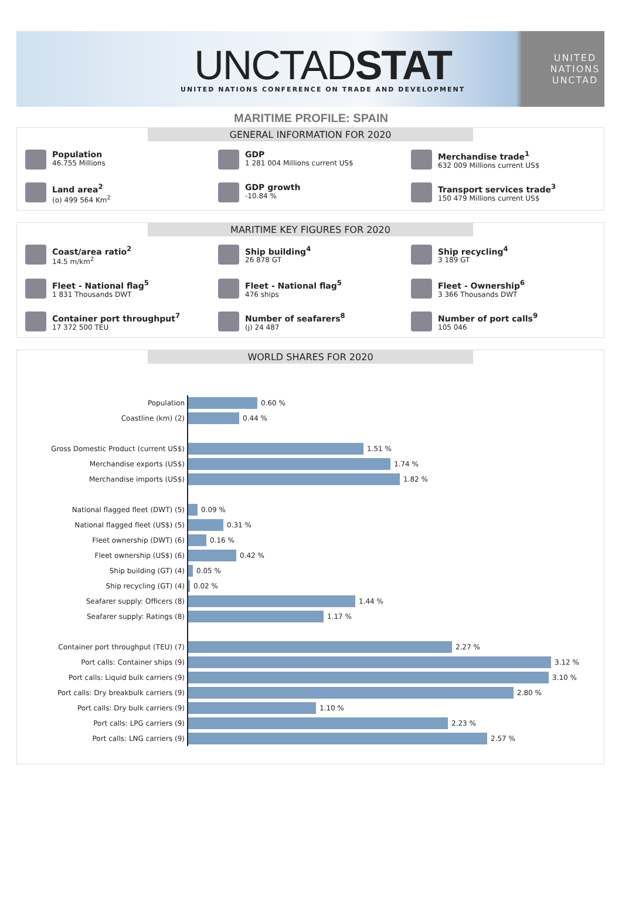UNCTADSTAT
UNITED NATIONS CONFERENCE ON TRADE AND DEVELOPMENT
UNITED NATIONS
UNCTAD
MARITIME PROFILE: SPAIN
GENERAL INFORMATION FOR 2020
Population
46.755 Millions
GDP
1 281 004 Millions current US$
Merchandise trade<sup>1</sup>
632 009 Millions current US$
Land area<sup>2</sup>
(o) 499 564 Km<sup>2</sup>
GDP growth
-10.84 %
Transport services trade<sup>3</sup>
150 479 Millions current US$
MARITIME KEY FIGURES FOR 2020
Coast/area ratio<sup>2</sup>
14.5 m/km<sup>2</sup>
Ship building<sup>4</sup>
26 878 GT
Ship recycling<sup>4</sup>
3 189 GT
Fleet - National flag<sup>5</sup>
1 831 Thousands DWT
Fleet - National flag<sup>5</sup>
476 ships
Fleet - Ownership<sup>6</sup>
3 366 Thousands DWT
Container port throughput<sup>7</sup>
17 372 500 TEU
Number of seafarers<sup>8</sup>
(j) 24 487
Number of port calls<sup>9</sup>
105 046
WORLD SHARES FOR 2020
Population
0.60 %
Coastline (km) (2)
0.44 %
Gross Domestic Product (current US$)
1.51 %
Merchandise exports (US$)
1.74 %
Merchandise imports (US$)
1.82 %
National flagged fleet (DWT) (5)
0.09 %
National flagged fleet (US$) (5)
0.31 %
Fleet ownership (DWT) (6)
0.16 %
Fleet ownership (US$) (6)
0.42 %
Ship building (GT) (4)
0.05 %
Ship recycling (GT) (4)
0.02 %
Seafarer supply: Officers (8)
1.44 %
Seafarer supply: Ratings (8)
1.17 %
Container port throughput (TEU) (7)
2.27 %
Port calls: Container ships (9)
3.12 %
Port calls: Liquid bulk carriers (9)
3.10 %
Port calls: Dry breakbulk carriers (9)
2.80 %
Port calls: Dry bulk carriers (9)
1.10 %
Port calls: LPG carriers (9)
2.23 %
Port calls: LNG carriers (9)
2.57 %